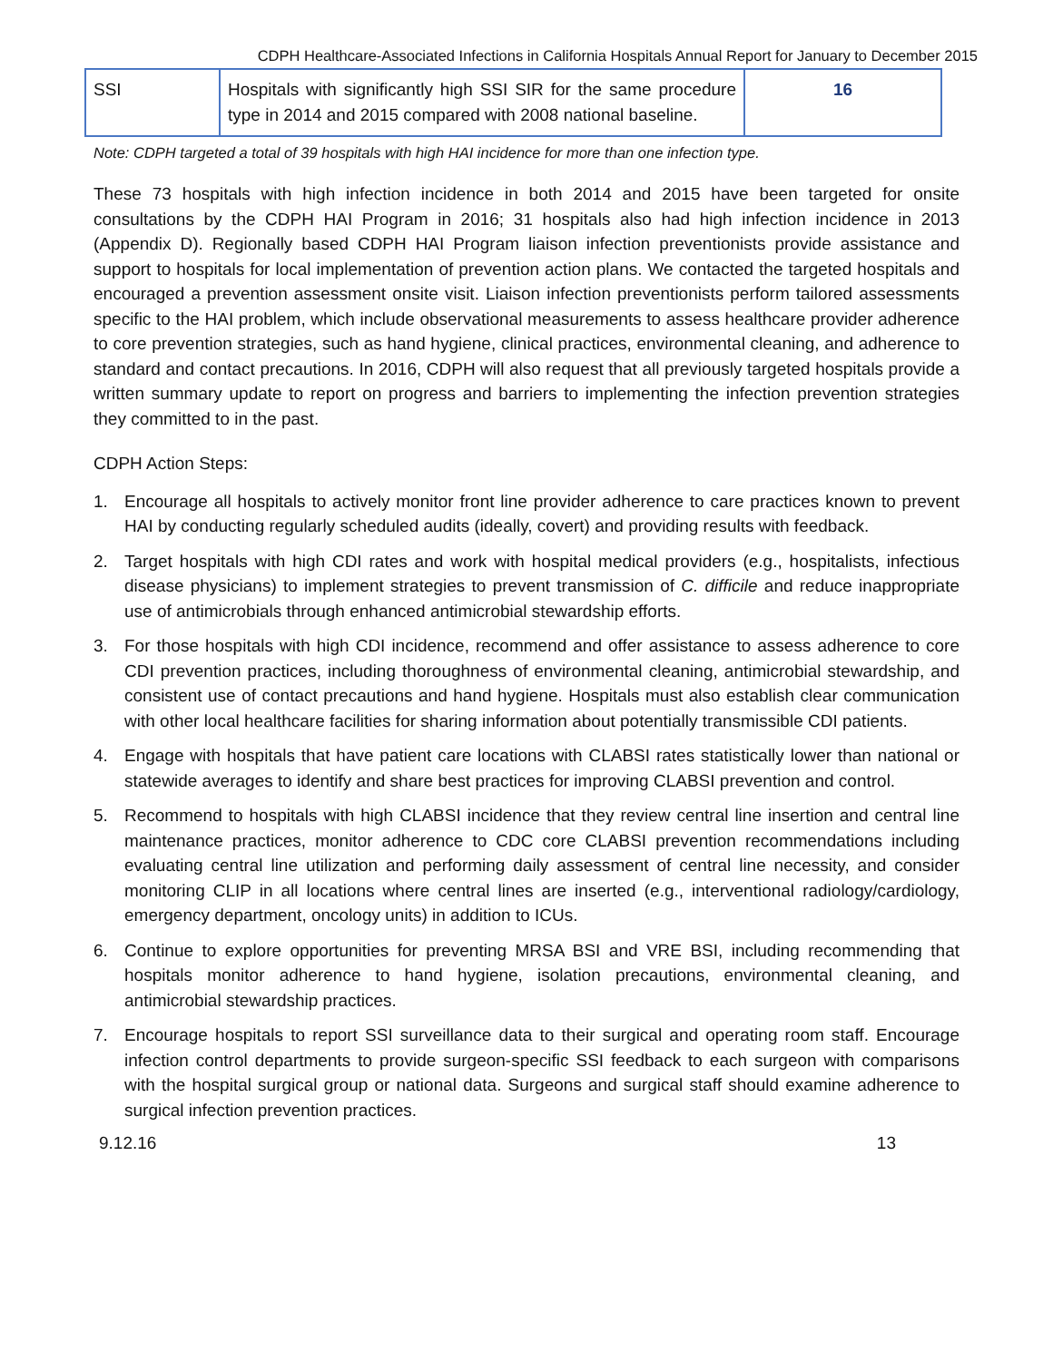CDPH Healthcare-Associated Infections in California Hospitals Annual Report for January to December 2015
| SSI | Hospitals with significantly high SSI SIR for the same procedure type in 2014 and 2015 compared with 2008 national baseline. | 16 |
Note: CDPH targeted a total of 39 hospitals with high HAI incidence for more than one infection type.
These 73 hospitals with high infection incidence in both 2014 and 2015 have been targeted for onsite consultations by the CDPH HAI Program in 2016; 31 hospitals also had high infection incidence in 2013 (Appendix D). Regionally based CDPH HAI Program liaison infection preventionists provide assistance and support to hospitals for local implementation of prevention action plans. We contacted the targeted hospitals and encouraged a prevention assessment onsite visit. Liaison infection preventionists perform tailored assessments specific to the HAI problem, which include observational measurements to assess healthcare provider adherence to core prevention strategies, such as hand hygiene, clinical practices, environmental cleaning, and adherence to standard and contact precautions. In 2016, CDPH will also request that all previously targeted hospitals provide a written summary update to report on progress and barriers to implementing the infection prevention strategies they committed to in the past.
CDPH Action Steps:
1. Encourage all hospitals to actively monitor front line provider adherence to care practices known to prevent HAI by conducting regularly scheduled audits (ideally, covert) and providing results with feedback.
2. Target hospitals with high CDI rates and work with hospital medical providers (e.g., hospitalists, infectious disease physicians) to implement strategies to prevent transmission of C. difficile and reduce inappropriate use of antimicrobials through enhanced antimicrobial stewardship efforts.
3. For those hospitals with high CDI incidence, recommend and offer assistance to assess adherence to core CDI prevention practices, including thoroughness of environmental cleaning, antimicrobial stewardship, and consistent use of contact precautions and hand hygiene. Hospitals must also establish clear communication with other local healthcare facilities for sharing information about potentially transmissible CDI patients.
4. Engage with hospitals that have patient care locations with CLABSI rates statistically lower than national or statewide averages to identify and share best practices for improving CLABSI prevention and control.
5. Recommend to hospitals with high CLABSI incidence that they review central line insertion and central line maintenance practices, monitor adherence to CDC core CLABSI prevention recommendations including evaluating central line utilization and performing daily assessment of central line necessity, and consider monitoring CLIP in all locations where central lines are inserted (e.g., interventional radiology/cardiology, emergency department, oncology units) in addition to ICUs.
6. Continue to explore opportunities for preventing MRSA BSI and VRE BSI, including recommending that hospitals monitor adherence to hand hygiene, isolation precautions, environmental cleaning, and antimicrobial stewardship practices.
7. Encourage hospitals to report SSI surveillance data to their surgical and operating room staff. Encourage infection control departments to provide surgeon-specific SSI feedback to each surgeon with comparisons with the hospital surgical group or national data. Surgeons and surgical staff should examine adherence to surgical infection prevention practices.
9.12.16 13